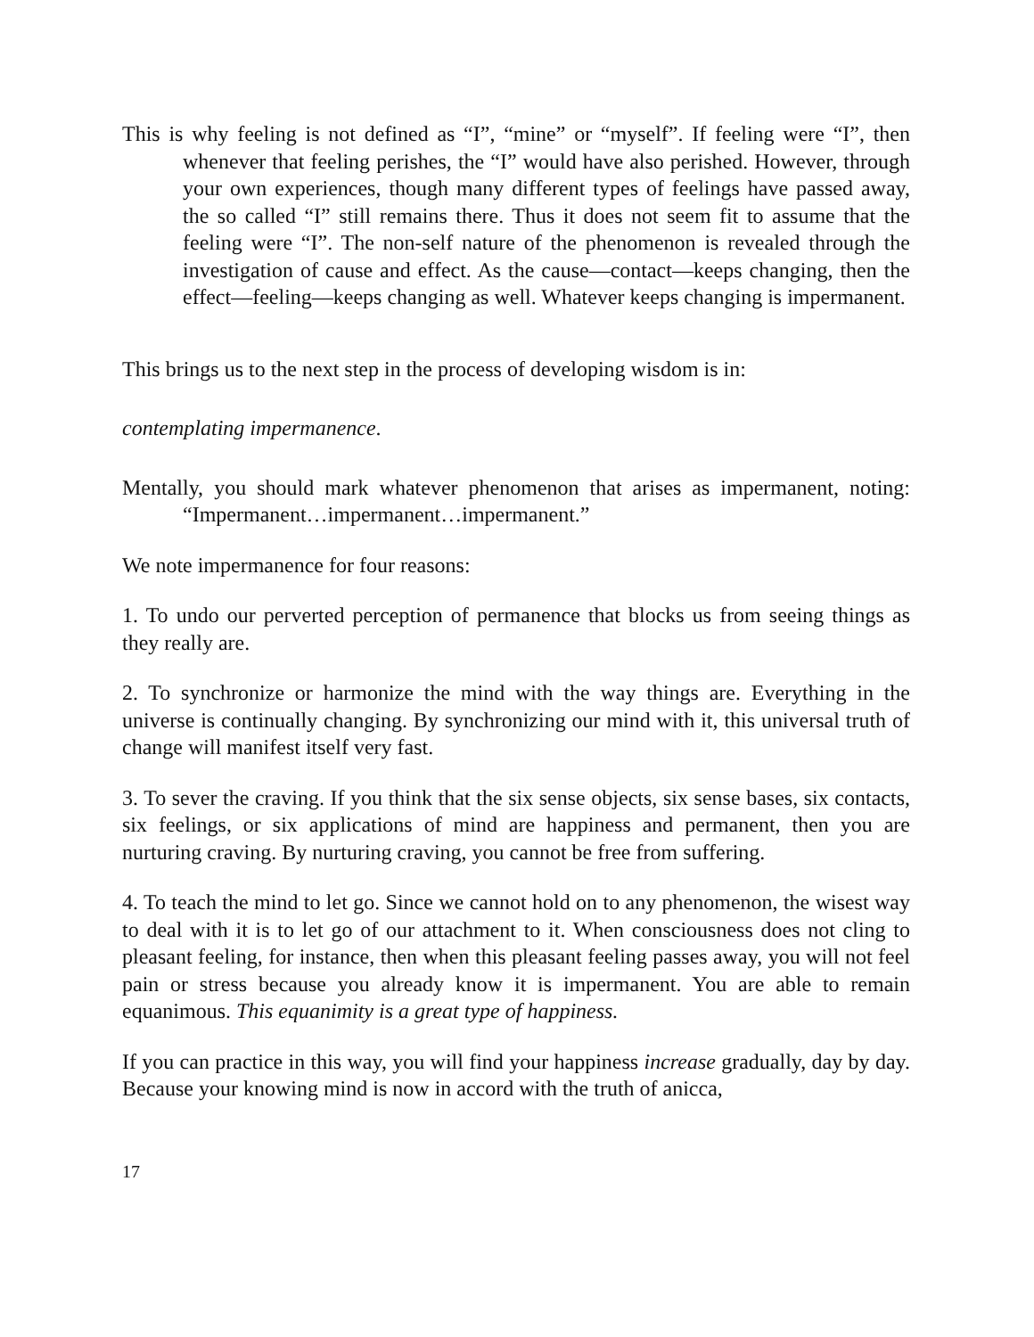This is why feeling is not defined as “I”, “mine” or “myself”. If feeling were “I”, then whenever that feeling perishes, the “I” would have also perished. However, through your own experiences, though many different types of feelings have passed away, the so called “I” still remains there. Thus it does not seem fit to assume that the feeling were “I”. The non-self nature of the phenomenon is revealed through the investigation of cause and effect. As the cause—contact—keeps changing, then the effect—feeling—keeps changing as well. Whatever keeps changing is impermanent.
This brings us to the next step in the process of developing wisdom is in:
contemplating impermanence.
Mentally, you should mark whatever phenomenon that arises as impermanent, noting: “Impermanent…impermanent…impermanent.”
We note impermanence for four reasons:
1. To undo our perverted perception of permanence that blocks us from seeing things as they really are.
2. To synchronize or harmonize the mind with the way things are. Everything in the universe is continually changing. By synchronizing our mind with it, this universal truth of change will manifest itself very fast.
3. To sever the craving. If you think that the six sense objects, six sense bases, six contacts, six feelings, or six applications of mind are happiness and permanent, then you are nurturing craving. By nurturing craving, you cannot be free from suffering.
4. To teach the mind to let go. Since we cannot hold on to any phenomenon, the wisest way to deal with it is to let go of our attachment to it. When consciousness does not cling to pleasant feeling, for instance, then when this pleasant feeling passes away, you will not feel pain or stress because you already know it is impermanent. You are able to remain equanimous. This equanimity is a great type of happiness.
If you can practice in this way, you will find your happiness increase gradually, day by day. Because your knowing mind is now in accord with the truth of anicca,
17